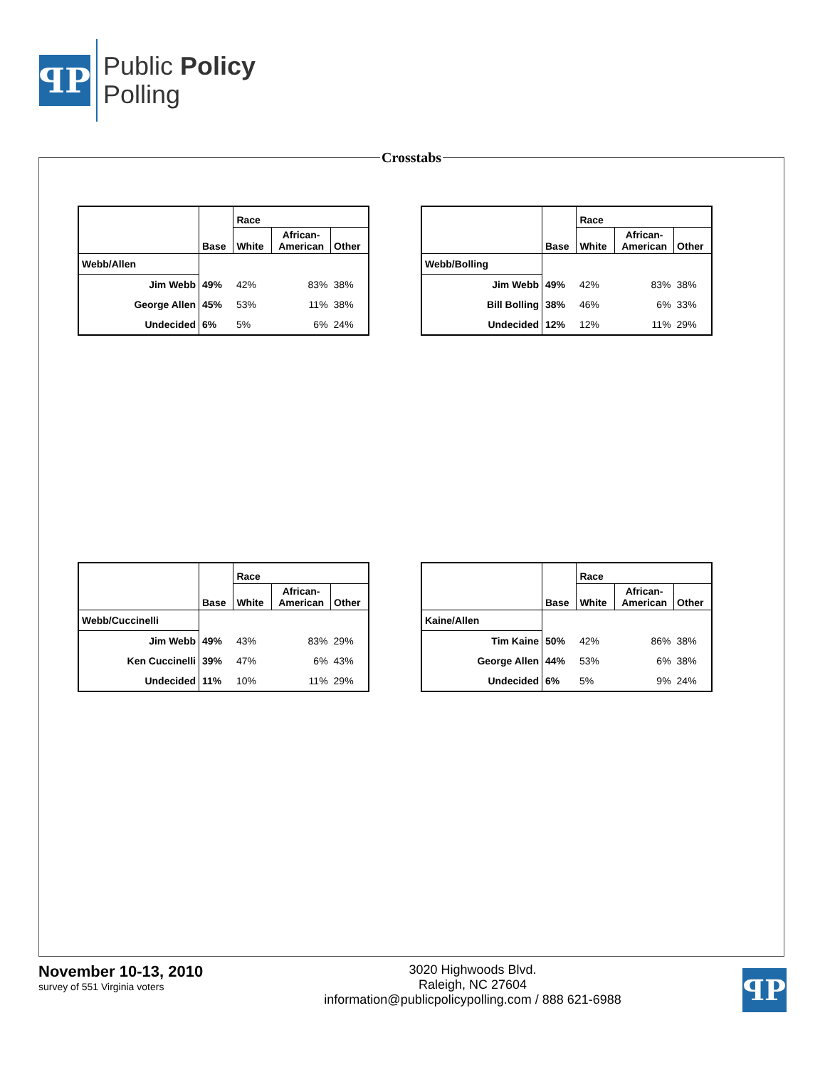ꟼP
Public Policy
Polling
Crosstabs
| | Base | Race | | |
| --- | --- | --- | --- | --- |
| | | White | African- American | Other |
| Webb/Allen | | | | |
| Jim Webb | 49% | 42% | 83% | 38% |
| George Allen | 45% | 53% | 11% | 38% |
| Undecided | 6% | 5% | 6% | 24% |
| | Base | Race | | |
| --- | --- | --- | --- | --- |
| | | White | African- American | Other |
| Webb/Bolling | | | | |
| Jim Webb | 49% | 42% | 83% | 38% |
| Bill Bolling | 38% | 46% | 6% | 33% |
| Undecided | 12% | 12% | 11% | 29% |
| | Base | Race | | |
| --- | --- | --- | --- | --- |
| | | White | African- American | Other |
| Webb/Cuccinelli | | | | |
| Jim Webb | 49% | 43% | 83% | 29% |
| Ken Cuccinelli | 39% | 47% | 6% | 43% |
| Undecided | 11% | 10% | 11% | 29% |
| | Base | Race | | |
| --- | --- | --- | --- | --- |
| | | White | African- American | Other |
| Kaine/Allen | | | | |
| Tim Kaine | 50% | 42% | 86% | 38% |
| George Allen | 44% | 53% | 6% | 38% |
| Undecided | 6% | 5% | 9% | 24% |
November 10-13, 2010
survey of 551 Virginia voters
3020 Highwoods Blvd.
Raleigh, NC 27604
information@publicpolicypolling.com / 888 621-6988
ꟼP